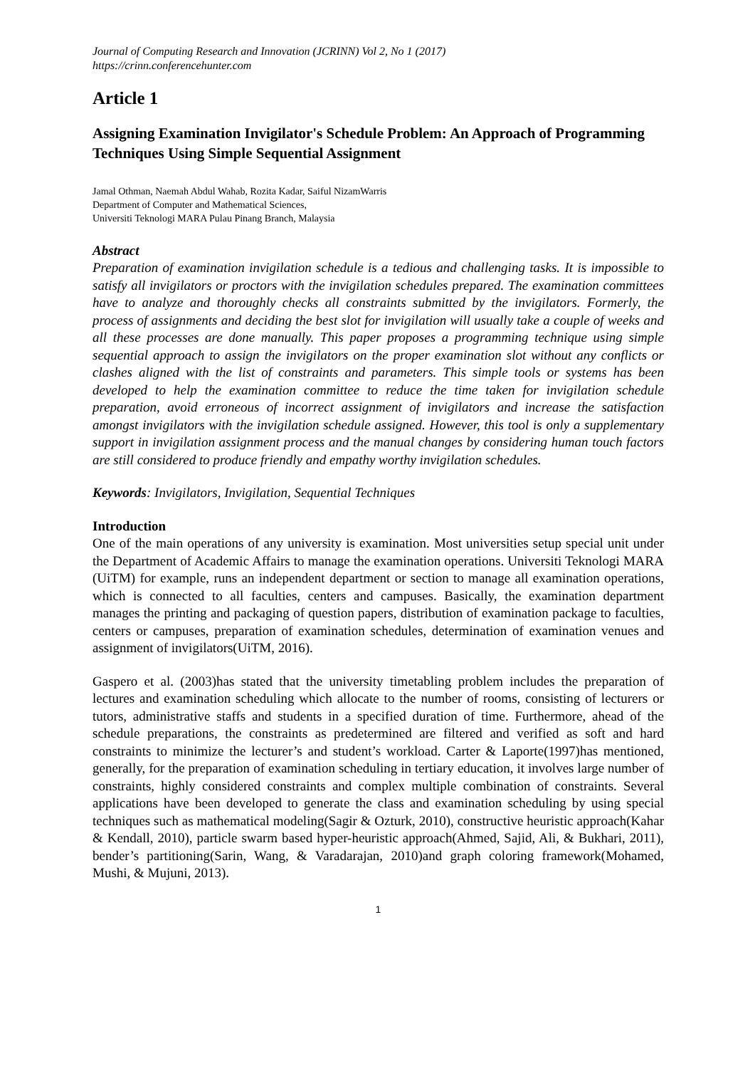Journal of Computing Research and Innovation (JCRINN) Vol 2, No 1 (2017)
https://crinn.conferencehunter.com
Article 1
Assigning Examination Invigilator's Schedule Problem: An Approach of Programming Techniques Using Simple Sequential Assignment
Jamal Othman, Naemah Abdul Wahab, Rozita Kadar, Saiful NizamWarris
Department of Computer and Mathematical Sciences,
Universiti Teknologi MARA Pulau Pinang Branch, Malaysia
Abstract
Preparation of examination invigilation schedule is a tedious and challenging tasks. It is impossible to satisfy all invigilators or proctors with the invigilation schedules prepared. The examination committees have to analyze and thoroughly checks all constraints submitted by the invigilators. Formerly, the process of assignments and deciding the best slot for invigilation will usually take a couple of weeks and all these processes are done manually. This paper proposes a programming technique using simple sequential approach to assign the invigilators on the proper examination slot without any conflicts or clashes aligned with the list of constraints and parameters. This simple tools or systems has been developed to help the examination committee to reduce the time taken for invigilation schedule preparation, avoid erroneous of incorrect assignment of invigilators and increase the satisfaction amongst invigilators with the invigilation schedule assigned. However, this tool is only a supplementary support in invigilation assignment process and the manual changes by considering human touch factors are still considered to produce friendly and empathy worthy invigilation schedules.
Keywords: Invigilators, Invigilation, Sequential Techniques
Introduction
One of the main operations of any university is examination. Most universities setup special unit under the Department of Academic Affairs to manage the examination operations. Universiti Teknologi MARA (UiTM) for example, runs an independent department or section to manage all examination operations, which is connected to all faculties, centers and campuses. Basically, the examination department manages the printing and packaging of question papers, distribution of examination package to faculties, centers or campuses, preparation of examination schedules, determination of examination venues and assignment of invigilators(UiTM, 2016).
Gaspero et al. (2003)has stated that the university timetabling problem includes the preparation of lectures and examination scheduling which allocate to the number of rooms, consisting of lecturers or tutors, administrative staffs and students in a specified duration of time. Furthermore, ahead of the schedule preparations, the constraints as predetermined are filtered and verified as soft and hard constraints to minimize the lecturer’s and student’s workload. Carter & Laporte(1997)has mentioned, generally, for the preparation of examination scheduling in tertiary education, it involves large number of constraints, highly considered constraints and complex multiple combination of constraints. Several applications have been developed to generate the class and examination scheduling by using special techniques such as mathematical modeling(Sagir & Ozturk, 2010), constructive heuristic approach(Kahar & Kendall, 2010), particle swarm based hyper-heuristic approach(Ahmed, Sajid, Ali, & Bukhari, 2011), bender’s partitioning(Sarin, Wang, & Varadarajan, 2010)and graph coloring framework(Mohamed, Mushi, & Mujuni, 2013).
1